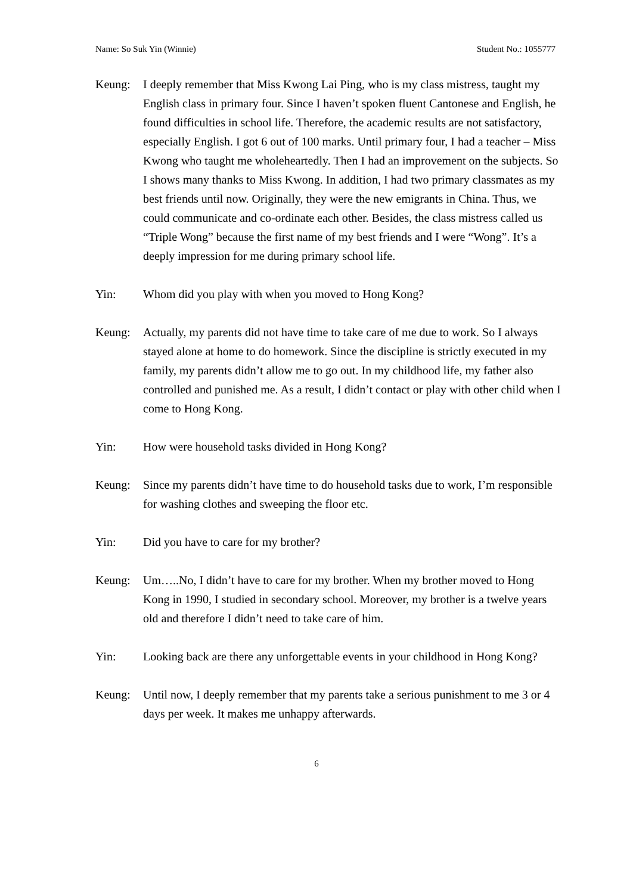Name: So Suk Yin (Winnie) Student No.: 1055777
Keung: I deeply remember that Miss Kwong Lai Ping, who is my class mistress, taught my English class in primary four. Since I haven’t spoken fluent Cantonese and English, he found difficulties in school life. Therefore, the academic results are not satisfactory, especially English. I got 6 out of 100 marks. Until primary four, I had a teacher – Miss Kwong who taught me wholeheartedly. Then I had an improvement on the subjects. So I shows many thanks to Miss Kwong. In addition, I had two primary classmates as my best friends until now. Originally, they were the new emigrants in China. Thus, we could communicate and co-ordinate each other. Besides, the class mistress called us “Triple Wong” because the first name of my best friends and I were “Wong”. It’s a deeply impression for me during primary school life.
Yin: Whom did you play with when you moved to Hong Kong?
Keung: Actually, my parents did not have time to take care of me due to work. So I always stayed alone at home to do homework. Since the discipline is strictly executed in my family, my parents didn’t allow me to go out. In my childhood life, my father also controlled and punished me. As a result, I didn’t contact or play with other child when I come to Hong Kong.
Yin: How were household tasks divided in Hong Kong?
Keung: Since my parents didn’t have time to do household tasks due to work, I’m responsible for washing clothes and sweeping the floor etc.
Yin: Did you have to care for my brother?
Keung: Um…..No, I didn’t have to care for my brother. When my brother moved to Hong Kong in 1990, I studied in secondary school. Moreover, my brother is a twelve years old and therefore I didn’t need to take care of him.
Yin: Looking back are there any unforgettable events in your childhood in Hong Kong?
Keung: Until now, I deeply remember that my parents take a serious punishment to me 3 or 4 days per week. It makes me unhappy afterwards.
6